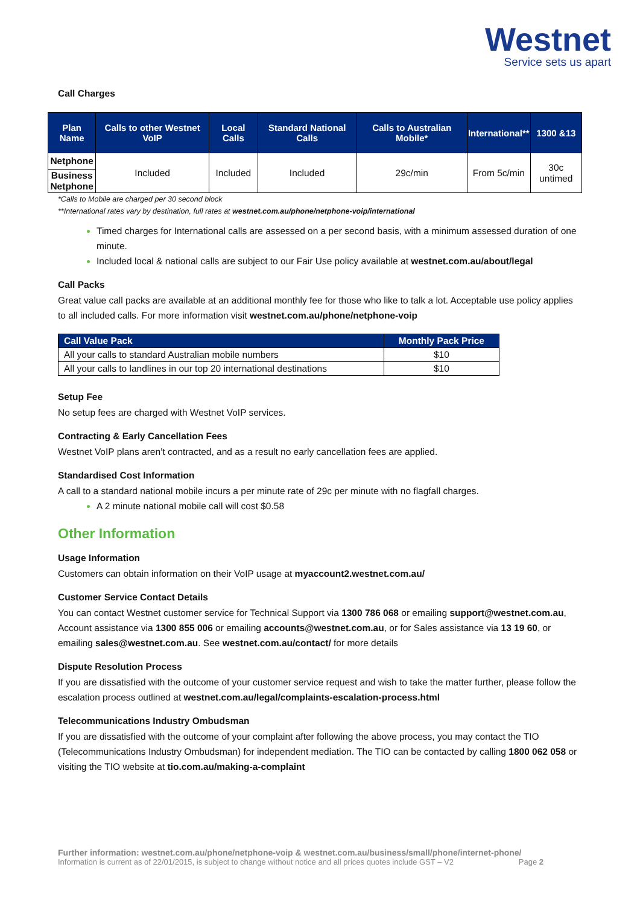Westnet
Service sets us apart
Call Charges
| Plan Name | Calls to other Westnet VoIP | Local Calls | Standard National Calls | Calls to Australian Mobile* | International** | 1300 &13 |
| --- | --- | --- | --- | --- | --- | --- |
| Netphone | Included | Included | Included | 29c/min | From 5c/min | 30c untimed |
| Business Netphone | | | | | | |
*Calls to Mobile are charged per 30 second block
**International rates vary by destination, full rates at westnet.com.au/phone/netphone-voip/international
Timed charges for International calls are assessed on a per second basis, with a minimum assessed duration of one minute.
Included local & national calls are subject to our Fair Use policy available at westnet.com.au/about/legal
Call Packs
Great value call packs are available at an additional monthly fee for those who like to talk a lot. Acceptable use policy applies to all included calls. For more information visit westnet.com.au/phone/netphone-voip
| Call Value Pack | Monthly Pack Price |
| --- | --- |
| All your calls to standard Australian mobile numbers | $10 |
| All your calls to landlines in our top 20 international destinations | $10 |
Setup Fee
No setup fees are charged with Westnet VoIP services.
Contracting & Early Cancellation Fees
Westnet VoIP plans aren’t contracted, and as a result no early cancellation fees are applied.
Standardised Cost Information
A call to a standard national mobile incurs a per minute rate of 29c per minute with no flagfall charges.
A 2 minute national mobile call will cost $0.58
Other Information
Usage Information
Customers can obtain information on their VoIP usage at myaccount2.westnet.com.au/
Customer Service Contact Details
You can contact Westnet customer service for Technical Support via 1300 786 068 or emailing support@westnet.com.au, Account assistance via 1300 855 006 or emailing accounts@westnet.com.au, or for Sales assistance via 13 19 60, or emailing sales@westnet.com.au. See westnet.com.au/contact/ for more details
Dispute Resolution Process
If you are dissatisfied with the outcome of your customer service request and wish to take the matter further, please follow the escalation process outlined at westnet.com.au/legal/complaints-escalation-process.html
Telecommunications Industry Ombudsman
If you are dissatisfied with the outcome of your complaint after following the above process, you may contact the TIO (Telecommunications Industry Ombudsman) for independent mediation. The TIO can be contacted by calling 1800 062 058 or visiting the TIO website at tio.com.au/making-a-complaint
Further information: westnet.com.au/phone/netphone-voip & westnet.com.au/business/small/phone/internet-phone/
Information is current as of 22/01/2015, is subject to change without notice and all prices quotes include GST – V2 Page 2